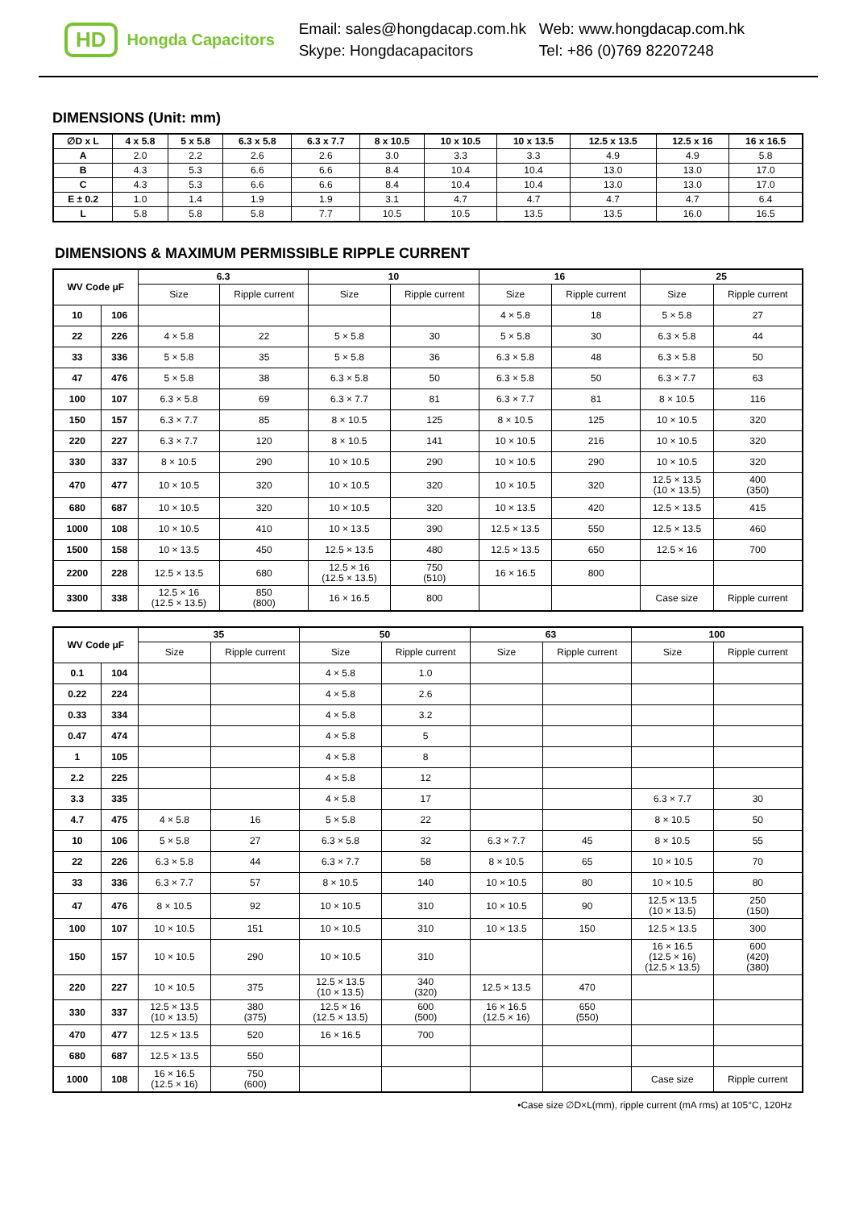HD Hongda Capacitors
Email: sales@hongdacap.com.hk
Skype: Hongdacapacitors
Web: www.hongdacap.com.hk
Tel: +86 (0)769 82207248
DIMENSIONS (Unit: mm)
| ∅D x L | 4 x 5.8 | 5 x 5.8 | 6.3 x 5.8 | 6.3 x 7.7 | 8 x 10.5 | 10 x 10.5 | 10 x 13.5 | 12.5 x 13.5 | 12.5 x 16 | 16 x 16.5 |
| --- | --- | --- | --- | --- | --- | --- | --- | --- | --- | --- |
| A | 2.0 | 2.2 | 2.6 | 2.6 | 3.0 | 3.3 | 3.3 | 4.9 | 4.9 | 5.8 |
| B | 4.3 | 5.3 | 6.6 | 6.6 | 8.4 | 10.4 | 10.4 | 13.0 | 13.0 | 17.0 |
| C | 4.3 | 5.3 | 6.6 | 6.6 | 8.4 | 10.4 | 10.4 | 13.0 | 13.0 | 17.0 |
| E ± 0.2 | 1.0 | 1.4 | 1.9 | 1.9 | 3.1 | 4.7 | 4.7 | 4.7 | 4.7 | 6.4 |
| L | 5.8 | 5.8 | 5.8 | 7.7 | 10.5 | 10.5 | 13.5 | 13.5 | 16.0 | 16.5 |
DIMENSIONS & MAXIMUM PERMISSIBLE RIPPLE CURRENT
| WV Code μF | | 6.3 | | 10 | | 16 | | 25 | |
| --- | --- | --- | --- | --- | --- | --- | --- | --- | --- |
| | | Size | Ripple current | Size | Ripple current | Size | Ripple current | Size | Ripple current |
| 10 | 106 | | | | | 4 × 5.8 | 18 | 5 × 5.8 | 27 |
| 22 | 226 | 4 × 5.8 | 22 | 5 × 5.8 | 30 | 5 × 5.8 | 30 | 6.3 × 5.8 | 44 |
| 33 | 336 | 5 × 5.8 | 35 | 5 × 5.8 | 36 | 6.3 × 5.8 | 48 | 6.3 × 5.8 | 50 |
| 47 | 476 | 5 × 5.8 | 38 | 6.3 × 5.8 | 50 | 6.3 × 5.8 | 50 | 6.3 × 7.7 | 63 |
| 100 | 107 | 6.3 × 5.8 | 69 | 6.3 × 7.7 | 81 | 6.3 × 7.7 | 81 | 8 × 10.5 | 116 |
| 150 | 157 | 6.3 × 7.7 | 85 | 8 × 10.5 | 125 | 8 × 10.5 | 125 | 10 × 10.5 | 320 |
| 220 | 227 | 6.3 × 7.7 | 120 | 8 × 10.5 | 141 | 10 × 10.5 | 216 | 10 × 10.5 | 320 |
| 330 | 337 | 8 × 10.5 | 290 | 10 × 10.5 | 290 | 10 × 10.5 | 290 | 10 × 10.5 | 320 |
| 470 | 477 | 10 × 10.5 | 320 | 10 × 10.5 | 320 | 10 × 10.5 | 320 | 12.5 × 13.5 (10 × 13.5) | 400 (350) |
| 680 | 687 | 10 × 10.5 | 320 | 10 × 10.5 | 320 | 10 × 13.5 | 420 | 12.5 × 13.5 | 415 |
| 1000 | 108 | 10 × 10.5 | 410 | 10 × 13.5 | 390 | 12.5 × 13.5 | 550 | 12.5 × 13.5 | 460 |
| 1500 | 158 | 10 × 13.5 | 450 | 12.5 × 13.5 | 480 | 12.5 × 13.5 | 650 | 12.5 × 16 | 700 |
| 2200 | 228 | 12.5 × 13.5 | 680 | 12.5 × 16 (12.5 × 13.5) | 750 (510) | 16 × 16.5 | 800 | | |
| 3300 | 338 | 12.5 × 16 (12.5 × 13.5) | 850 (800) | 16 × 16.5 | 800 | | | Case size | Ripple current |
| WV Code μF | | 35 | | 50 | | 63 | | 100 | |
| --- | --- | --- | --- | --- | --- | --- | --- | --- | --- |
| | | Size | Ripple current | Size | Ripple current | Size | Ripple current | Size | Ripple current |
| 0.1 | 104 | | | 4 × 5.8 | 1.0 | | | | |
| 0.22 | 224 | | | 4 × 5.8 | 2.6 | | | | |
| 0.33 | 334 | | | 4 × 5.8 | 3.2 | | | | |
| 0.47 | 474 | | | 4 × 5.8 | 5 | | | | |
| 1 | 105 | | | 4 × 5.8 | 8 | | | | |
| 2.2 | 225 | | | 4 × 5.8 | 12 | | | | |
| 3.3 | 335 | | | 4 × 5.8 | 17 | | | 6.3 × 7.7 | 30 |
| 4.7 | 475 | 4 × 5.8 | 16 | 5 × 5.8 | 22 | | | 8 × 10.5 | 50 |
| 10 | 106 | 5 × 5.8 | 27 | 6.3 × 5.8 | 32 | 6.3 × 7.7 | 45 | 8 × 10.5 | 55 |
| 22 | 226 | 6.3 × 5.8 | 44 | 6.3 × 7.7 | 58 | 8 × 10.5 | 65 | 10 × 10.5 | 70 |
| 33 | 336 | 6.3 × 7.7 | 57 | 8 × 10.5 | 140 | 10 × 10.5 | 80 | 10 × 10.5 | 80 |
| 47 | 476 | 8 × 10.5 | 92 | 10 × 10.5 | 310 | 10 × 10.5 | 90 | 12.5 × 13.5 (10 × 13.5) | 250 (150) |
| 100 | 107 | 10 × 10.5 | 151 | 10 × 10.5 | 310 | 10 × 13.5 | 150 | 12.5 × 13.5 | 300 |
| 150 | 157 | 10 × 10.5 | 290 | 10 × 10.5 | 310 | | | 16 × 16.5 (12.5 × 16) (12.5 × 13.5) | 600 (420) (380) |
| 220 | 227 | 10 × 10.5 | 375 | 12.5 × 13.5 (10 × 13.5) | 340 (320) | 12.5 × 13.5 | 470 | | |
| 330 | 337 | 12.5 × 13.5 (10 × 13.5) | 380 (375) | 12.5 × 16 (12.5 × 13.5) | 600 (500) | 16 × 16.5 (12.5 × 16) | 650 (550) | | |
| 470 | 477 | 12.5 × 13.5 | 520 | 16 × 16.5 | 700 | | | | |
| 680 | 687 | 12.5 × 13.5 | 550 | | | | | | |
| 1000 | 108 | 16 × 16.5 (12.5 × 16) | 750 (600) | | | | | Case size | Ripple current |
•Case size ∅D×L(mm), ripple current (mA rms) at 105°C, 120Hz